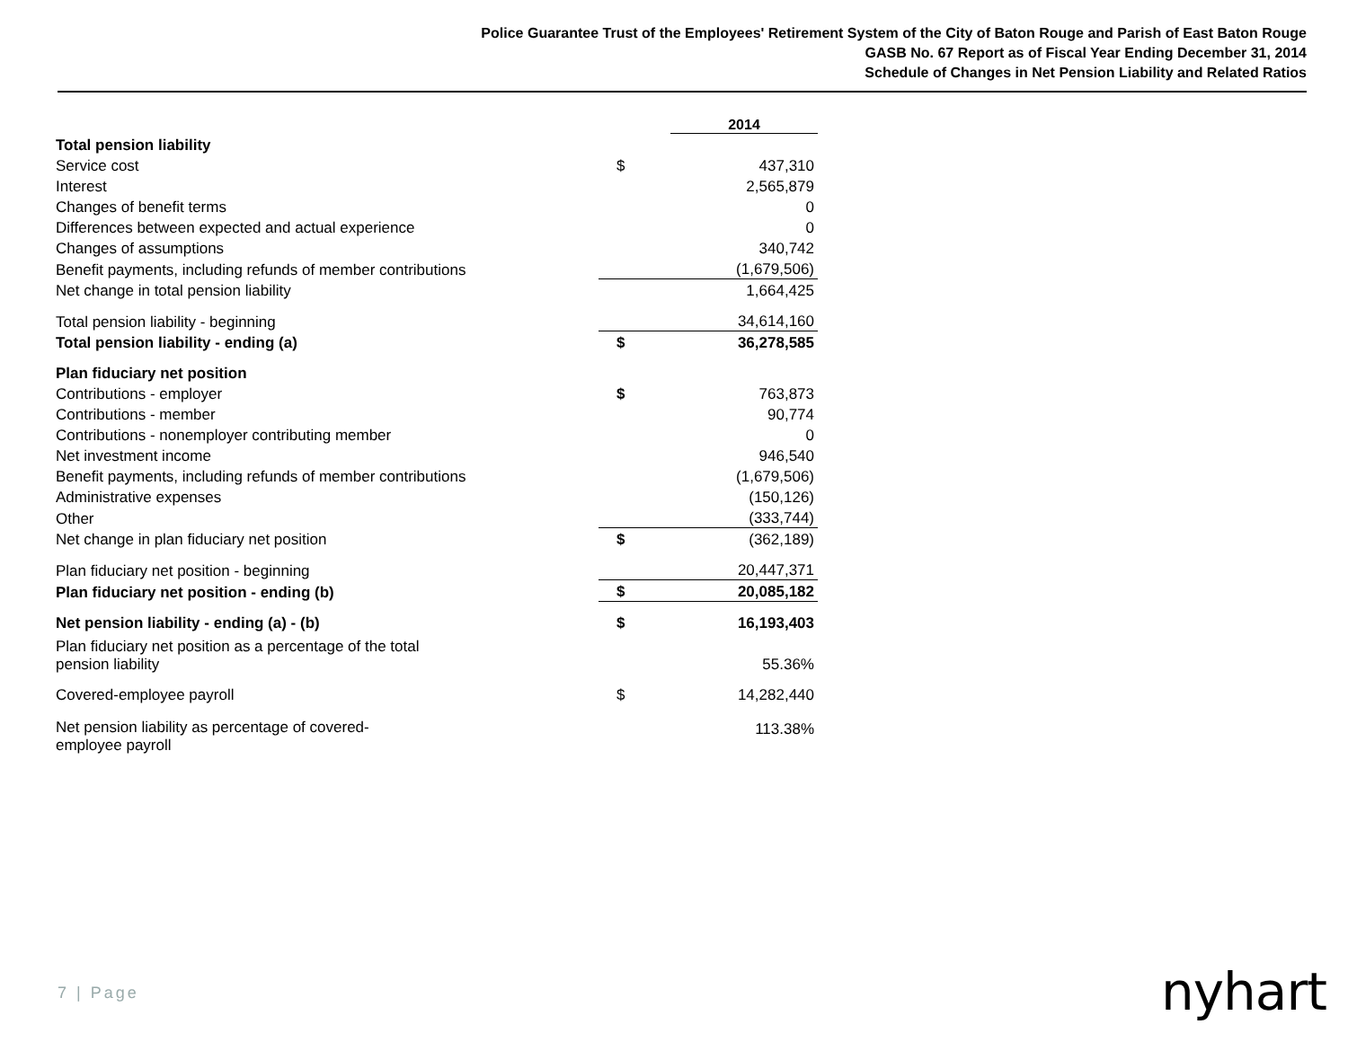Police Guarantee Trust of the Employees' Retirement System of the City of Baton Rouge and Parish of East Baton Rouge
GASB No. 67 Report as of Fiscal Year Ending December 31, 2014
Schedule of Changes in Net Pension Liability and Related Ratios
| | | 2014 |
| Total pension liability | | |
| Service cost | $ | 437,310 |
| Interest | | 2,565,879 |
| Changes of benefit terms | | 0 |
| Differences between expected and actual experience | | 0 |
| Changes of assumptions | | 340,742 |
| Benefit payments, including refunds of member contributions | | (1,679,506) |
| Net change in total pension liability | | 1,664,425 |
| Total pension liability - beginning | | 34,614,160 |
| Total pension liability - ending (a) | $ | 36,278,585 |
| Plan fiduciary net position | | |
| Contributions - employer | $ | 763,873 |
| Contributions - member | | 90,774 |
| Contributions - nonemployer contributing member | | 0 |
| Net investment income | | 946,540 |
| Benefit payments, including refunds of member contributions | | (1,679,506) |
| Administrative expenses | | (150,126) |
| Other | | (333,744) |
| Net change in plan fiduciary net position | $ | (362,189) |
| Plan fiduciary net position - beginning | | 20,447,371 |
| Plan fiduciary net position - ending (b) | $ | 20,085,182 |
| Net pension liability - ending (a) - (b) | $ | 16,193,403 |
| Plan fiduciary net position as a percentage of the total pension liability | | 55.36% |
| Covered-employee payroll | $ | 14,282,440 |
| Net pension liability as percentage of covered- employee payroll | | 113.38% |
7 | Page nyhart